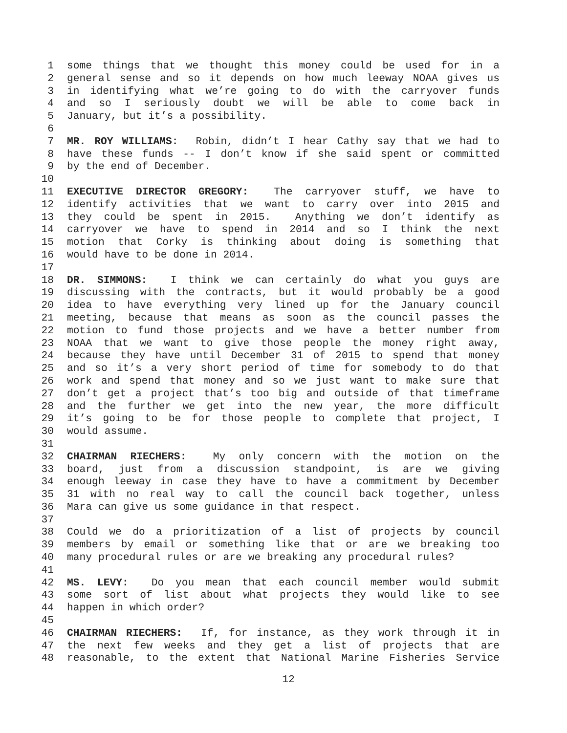1 some things that we thought this money could be used for in a
2 general sense and so it depends on how much leeway NOAA gives us
3 in identifying what we’re going to do with the carryover funds
4 and so I seriously doubt we will be able to come back in
5 January, but it’s a possibility.
6
7 MR. ROY WILLIAMS: Robin, didn’t I hear Cathy say that we had to
8 have these funds -- I don’t know if she said spent or committed
9 by the end of December.
10
11 EXECUTIVE DIRECTOR GREGORY: The carryover stuff, we have to
12 identify activities that we want to carry over into 2015 and
13 they could be spent in 2015. Anything we don’t identify as
14 carryover we have to spend in 2014 and so I think the next
15 motion that Corky is thinking about doing is something that
16 would have to be done in 2014.
17
18 DR. SIMMONS: I think we can certainly do what you guys are
19 discussing with the contracts, but it would probably be a good
20 idea to have everything very lined up for the January council
21 meeting, because that means as soon as the council passes the
22 motion to fund those projects and we have a better number from
23 NOAA that we want to give those people the money right away,
24 because they have until December 31 of 2015 to spend that money
25 and so it’s a very short period of time for somebody to do that
26 work and spend that money and so we just want to make sure that
27 don’t get a project that’s too big and outside of that timeframe
28 and the further we get into the new year, the more difficult
29 it’s going to be for those people to complete that project, I
30 would assume.
31
32 CHAIRMAN RIECHERS: My only concern with the motion on the
33 board, just from a discussion standpoint, is are we giving
34 enough leeway in case they have to have a commitment by December
35 31 with no real way to call the council back together, unless
36 Mara can give us some guidance in that respect.
37
38 Could we do a prioritization of a list of projects by council
39 members by email or something like that or are we breaking too
40 many procedural rules or are we breaking any procedural rules?
41
42 MS. LEVY: Do you mean that each council member would submit
43 some sort of list about what projects they would like to see
44 happen in which order?
45
46 CHAIRMAN RIECHERS: If, for instance, as they work through it in
47 the next few weeks and they get a list of projects that are
48 reasonable, to the extent that National Marine Fisheries Service
12